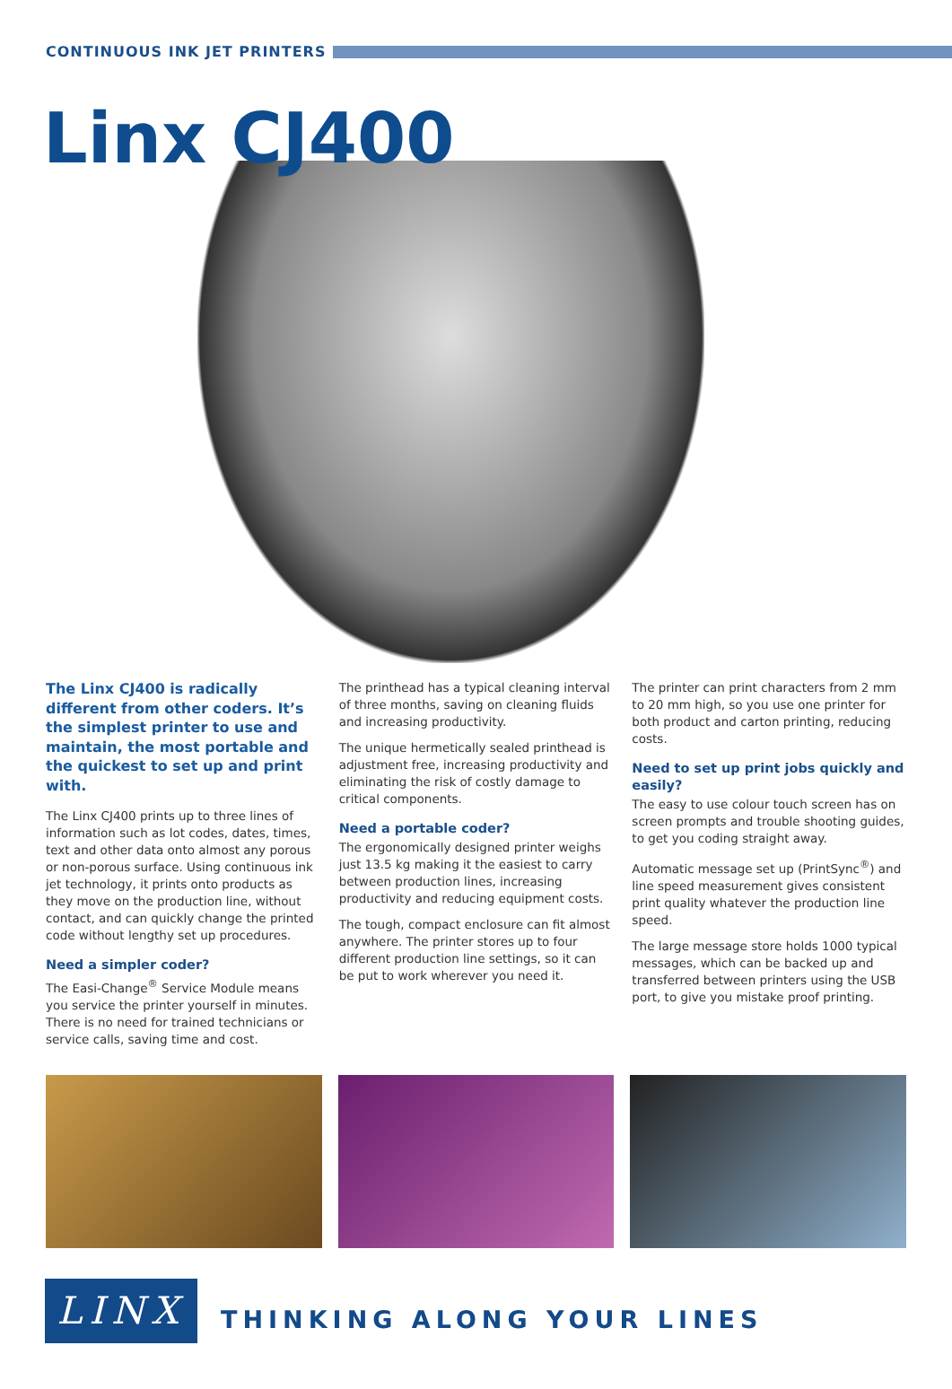CONTINUOUS INK JET PRINTERS
Linx CJ400
The Linx CJ400 is radically different from other coders. It’s the simplest printer to use and maintain, the most portable and the quickest to set up and print with.
The Linx CJ400 prints up to three lines of information such as lot codes, dates, times, text and other data onto almost any porous or non-porous surface. Using continuous ink jet technology, it prints onto products as they move on the production line, without contact, and can quickly change the printed code without lengthy set up procedures.
Need a simpler coder?
The Easi-Change<sup>®</sup> Service Module means you service the printer yourself in minutes. There is no need for trained technicians or service calls, saving time and cost.
The printhead has a typical cleaning interval of three months, saving on cleaning fluids and increasing productivity.
The unique hermetically sealed printhead is adjustment free, increasing productivity and eliminating the risk of costly damage to critical components.
Need a portable coder?
The ergonomically designed printer weighs just 13.5 kg making it the easiest to carry between production lines, increasing productivity and reducing equipment costs.
The tough, compact enclosure can fit almost anywhere. The printer stores up to four different production line settings, so it can be put to work wherever you need it.
The printer can print characters from 2 mm to 20 mm high, so you use one printer for both product and carton printing, reducing costs.
Need to set up print jobs quickly and easily?
The easy to use colour touch screen has on screen prompts and trouble shooting guides, to get you coding straight away.
Automatic message set up (PrintSync<sup>®</sup>) and line speed measurement gives consistent print quality whatever the production line speed.
The large message store holds 1000 typical messages, which can be backed up and transferred between printers using the USB port, to give you mistake proof printing.
LINX
THINKING ALONG YOUR LINES